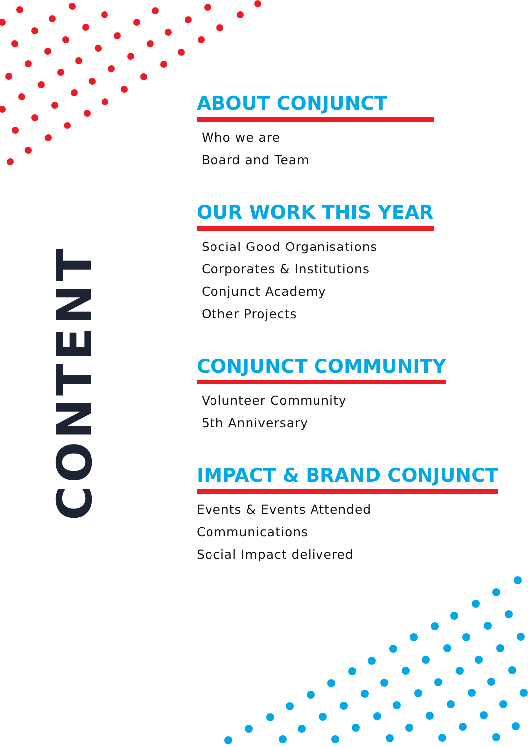CONTENT
ABOUT CONJUNCT
Who we are
Board and Team
OUR WORK THIS YEAR
Social Good Organisations
Corporates & Institutions
Conjunct Academy
Other Projects
CONJUNCT COMMUNITY
Volunteer Community
5th Anniversary
IMPACT & BRAND CONJUNCT
Events & Events Attended
Communications
Social Impact delivered